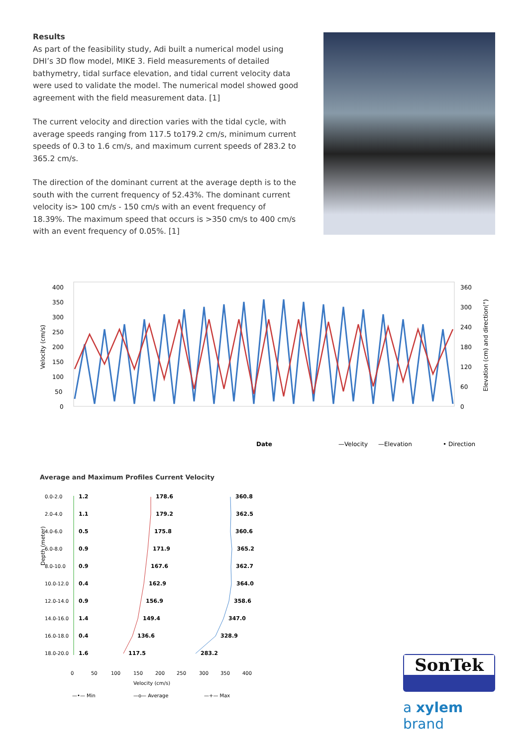Results
As part of the feasibility study, Adi built a numerical model using DHI’s 3D flow model, MIKE 3. Field measurements of detailed bathymetry, tidal surface elevation, and tidal current velocity data were used to validate the model. The numerical model showed good agreement with the field measurement data. [1]
The current velocity and direction varies with the tidal cycle, with average speeds ranging from 117.5 to179.2 cm/s, minimum current speeds of 0.3 to 1.6 cm/s, and maximum current speeds of 283.2 to 365.2 cm/s.
The direction of the dominant current at the average depth is to the south with the current frequency of 52.43%. The dominant current velocity is> 100 cm/s - 150 cm/s with an event frequency of 18.39%. The maximum speed that occurs is >350 cm/s to 400 cm/s with an event frequency of 0.05%. [1]
400
350
300
250
200
150
100
50
0
360
300
240
180
120
60
0
Velocity (cm/s)
Elevation (cm) and direction(°)
Date
—Velocity
—Elevation
• Direction
Average and Maximum Profiles Current Velocity
Depth (meter)
0.0-2.0
2.0-4.0
4.0-6.0
6.0-8.0
8.0-10.0
10.0-12.0
12.0-14.0
14.0-16.0
16.0-18.0
18.0-20.0
1.2
1.1
0.5
0.9
0.9
0.4
0.9
1.4
0.4
1.6
178.6
179.2
175.8
171.9
167.6
162.9
156.9
149.4
136.6
117.5
360.8
362.5
360.6
365.2
362.7
364.0
358.6
347.0
328.9
283.2
0
50
100
150
200
250
300
350
400
Velocity (cm/s)
—•— Min
—o— Average
—+— Max
SonTek
a xylem brand